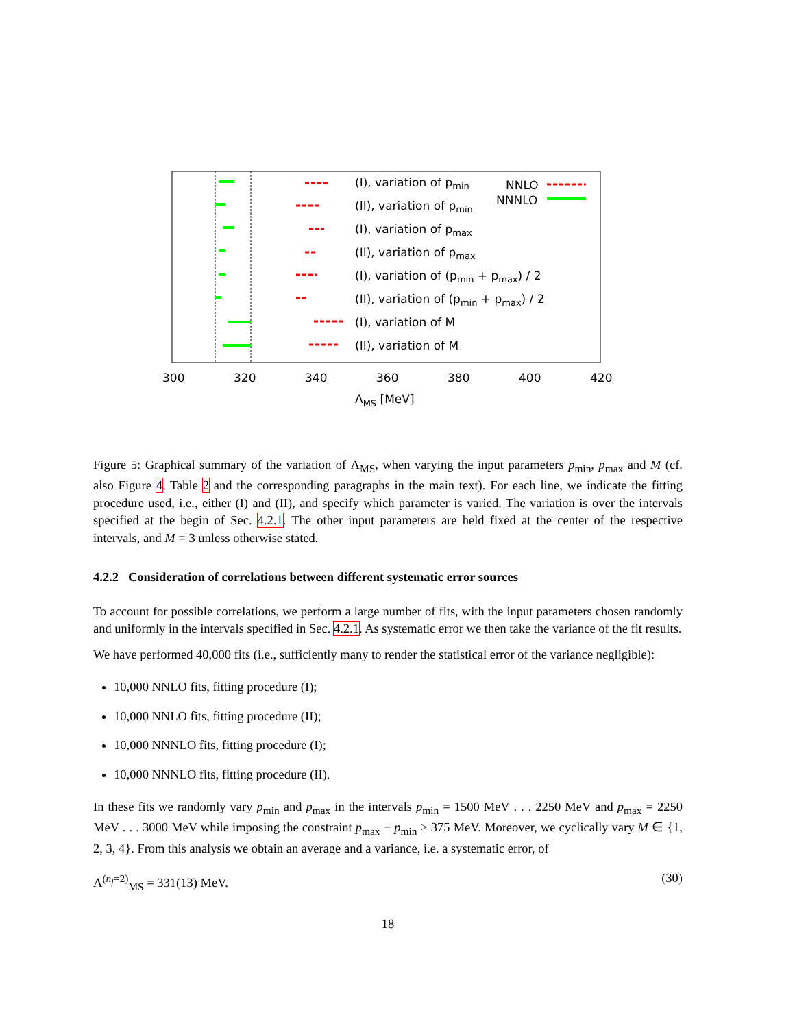(I), variation of pmin
(II), variation of pmin
(I), variation of pmax
(II), variation of pmax
(I), variation of (pmin + pmax) / 2
(II), variation of (pmin + pmax) / 2
(I), variation of M
(II), variation of M
NNLO
NNNLO
300
320
340
360
380
400
420
ΛMS [MeV]
Figure 5: Graphical summary of the variation of Λ<sub>MS</sub>, when varying the input parameters p<sub>min</sub>, p<sub>max</sub> and M (cf. also Figure 4, Table 2 and the corresponding paragraphs in the main text). For each line, we indicate the fitting procedure used, i.e., either (I) and (II), and specify which parameter is varied. The variation is over the intervals specified at the begin of Sec. 4.2.1. The other input parameters are held fixed at the center of the respective intervals, and M = 3 unless otherwise stated.
4.2.2 Consideration of correlations between different systematic error sources
To account for possible correlations, we perform a large number of fits, with the input parameters chosen randomly and uniformly in the intervals specified in Sec. 4.2.1. As systematic error we then take the variance of the fit results.
We have performed 40,000 fits (i.e., sufficiently many to render the statistical error of the variance negligible):
10,000 NNLO fits, fitting procedure (I);
10,000 NNLO fits, fitting procedure (II);
10,000 NNNLO fits, fitting procedure (I);
10,000 NNNLO fits, fitting procedure (II).
In these fits we randomly vary p<sub>min</sub> and p<sub>max</sub> in the intervals p<sub>min</sub> = 1500 MeV . . . 2250 MeV and p<sub>max</sub> = 2250 MeV . . . 3000 MeV while imposing the constraint p<sub>max</sub> − p<sub>min</sub> ≥ 375 MeV. Moreover, we cyclically vary M ∈ {1, 2, 3, 4}. From this analysis we obtain an average and a variance, i.e. a systematic error, of
Λ<sup>(n<sub>f</sub>=2)</sup><sub>MS</sub> = 331(13) MeV. (30)
18